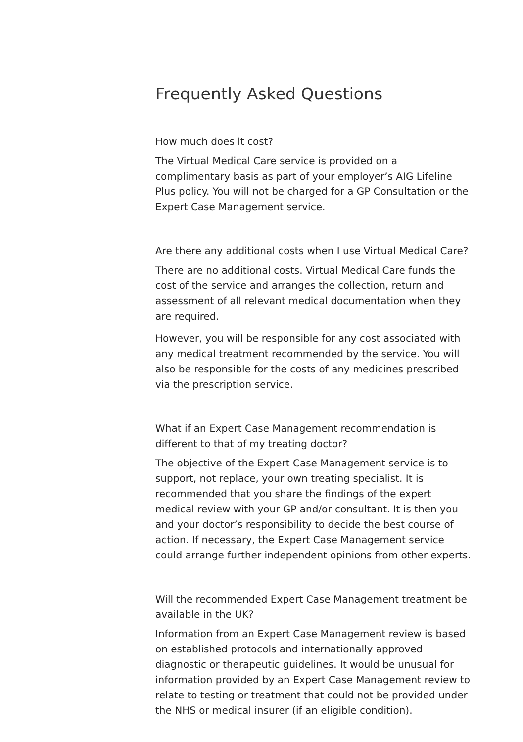Frequently Asked Questions
How much does it cost?
The Virtual Medical Care service is provided on a complimentary basis as part of your employer’s AIG Lifeline Plus policy. You will not be charged for a GP Consultation or the Expert Case Management service.
Are there any additional costs when I use Virtual Medical Care?
There are no additional costs. Virtual Medical Care funds the cost of the service and arranges the collection, return and assessment of all relevant medical documentation when they are required.
However, you will be responsible for any cost associated with any medical treatment recommended by the service. You will also be responsible for the costs of any medicines prescribed via the prescription service.
What if an Expert Case Management recommendation is different to that of my treating doctor?
The objective of the Expert Case Management service is to support, not replace, your own treating specialist. It is recommended that you share the findings of the expert medical review with your GP and/or consultant. It is then you and your doctor’s responsibility to decide the best course of action. If necessary, the Expert Case Management service could arrange further independent opinions from other experts.
Will the recommended Expert Case Management treatment be available in the UK?
Information from an Expert Case Management review is based on established protocols and internationally approved diagnostic or therapeutic guidelines. It would be unusual for information provided by an Expert Case Management review to relate to testing or treatment that could not be provided under the NHS or medical insurer (if an eligible condition).